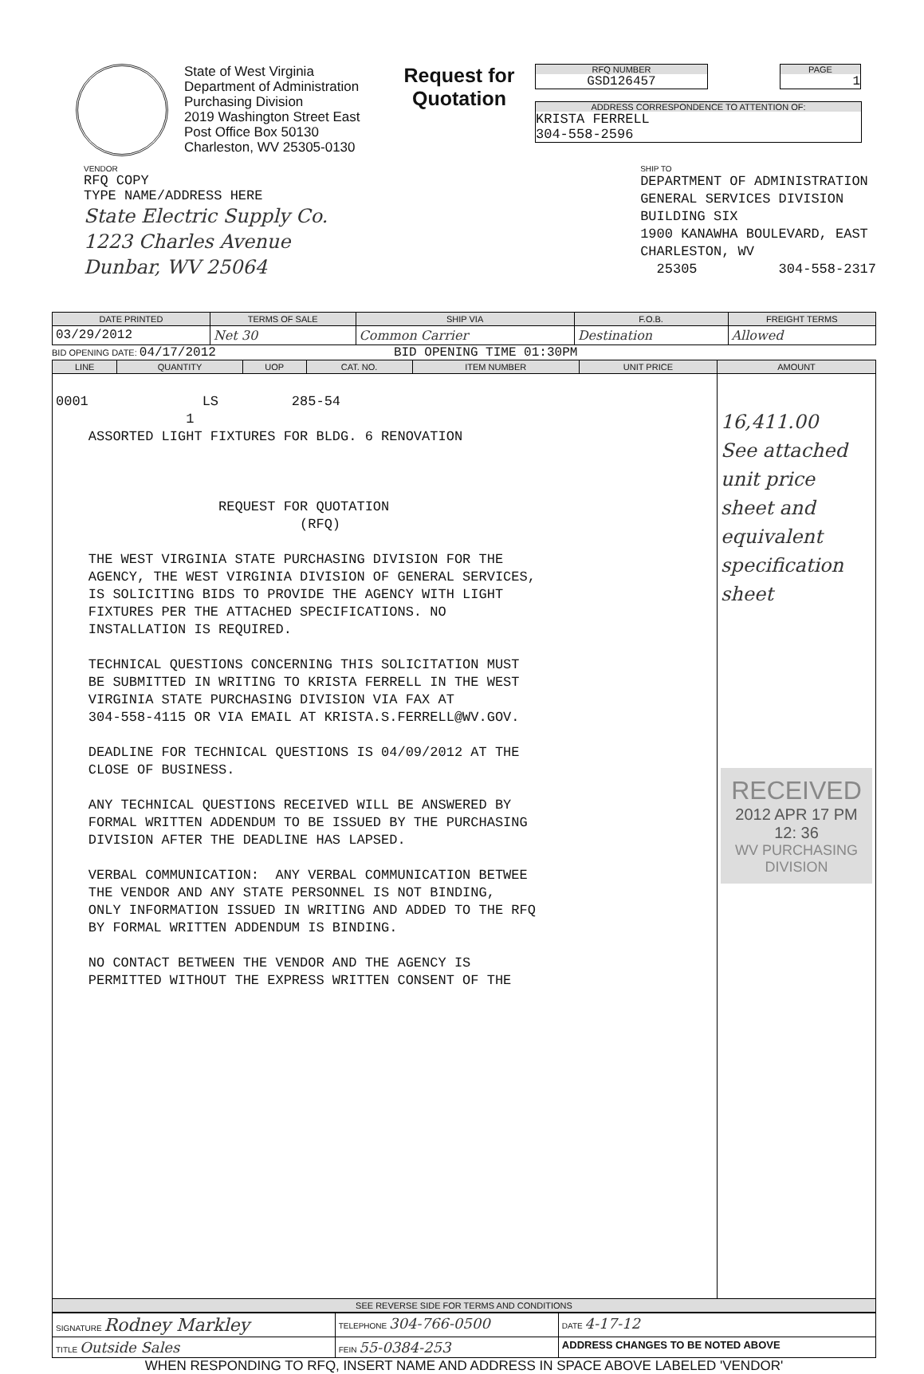State of West Virginia
Department of Administration
Purchasing Division
2019 Washington Street East
Post Office Box 50130
Charleston, WV 25305-0130
Request for Quotation
RFQ NUMBER
GSD126457
PAGE
1
ADDRESS CORRESPONDENCE TO ATTENTION OF:
KRISTA FERRELL
304-558-2596
VENDOR
RFQ COPY
TYPE NAME/ADDRESS HERE
State Electric Supply Co.
1223 Charles Avenue
Dunbar, WV 25064
SHIP TO
DEPARTMENT OF ADMINISTRATION GENERAL SERVICES DIVISION BUILDING SIX 1900 KANAWHA BOULEVARD, EAST CHARLESTON, WV 25305 304-558-2317
| DATE PRINTED | TERMS OF SALE | SHIP VIA | F.O.B. | FREIGHT TERMS |
| --- | --- | --- | --- | --- |
| 03/29/2012 | Net 30 | Common Carrier | Destination | Allowed |
BID OPENING DATE: 04/17/2012 BID OPENING TIME 01:30PM
| LINE | QUANTITY | UOP | CAT. NO. | ITEM NUMBER | UNIT PRICE | AMOUNT |
| --- | --- | --- | --- | --- | --- | --- |
| 0001 LS 285-54 1 ASSORTED LIGHT FIXTURES FOR BLDG. 6 RENOVATION REQUEST FOR QUOTATION (RFQ) THE WEST VIRGINIA STATE PURCHASING DIVISION FOR THE AGENCY, THE WEST VIRGINIA DIVISION OF GENERAL SERVICES, IS SOLICITING BIDS TO PROVIDE THE AGENCY WITH LIGHT FIXTURES PER THE ATTACHED SPECIFICATIONS. NO INSTALLATION IS REQUIRED. TECHNICAL QUESTIONS CONCERNING THIS SOLICITATION MUST BE SUBMITTED IN WRITING TO KRISTA FERRELL IN THE WEST VIRGINIA STATE PURCHASING DIVISION VIA FAX AT 304-558-4115 OR VIA EMAIL AT KRISTA.S.FERRELL@WV.GOV. DEADLINE FOR TECHNICAL QUESTIONS IS 04/09/2012 AT THE CLOSE OF BUSINESS. ANY TECHNICAL QUESTIONS RECEIVED WILL BE ANSWERED BY FORMAL WRITTEN ADDENDUM TO BE ISSUED BY THE PURCHASING DIVISION AFTER THE DEADLINE HAS LAPSED. VERBAL COMMUNICATION: ANY VERBAL COMMUNICATION BETWEE THE VENDOR AND ANY STATE PERSONNEL IS NOT BINDING, ONLY INFORMATION ISSUED IN WRITING AND ADDED TO THE RFQ BY FORMAL WRITTEN ADDENDUM IS BINDING. NO CONTACT BETWEEN THE VENDOR AND THE AGENCY IS PERMITTED WITHOUT THE EXPRESS WRITTEN CONSENT OF THE | | | | | | 16,411.00 See attached unit price sheet and equivalent specification sheet RECEIVED 2012 APR 17 PM 12: 36 WV PURCHASING DIVISION |
| SEE REVERSE SIDE FOR TERMS AND CONDITIONS | | | | | | |
| SIGNATURE Rodney Markley | | TELEPHONE 304-766-0500 | DATE 4-17-12 |
| TITLE Outside Sales | FEIN 55-0384-253 | | ADDRESS CHANGES TO BE NOTED ABOVE |
WHEN RESPONDING TO RFQ, INSERT NAME AND ADDRESS IN SPACE ABOVE LABELED 'VENDOR'